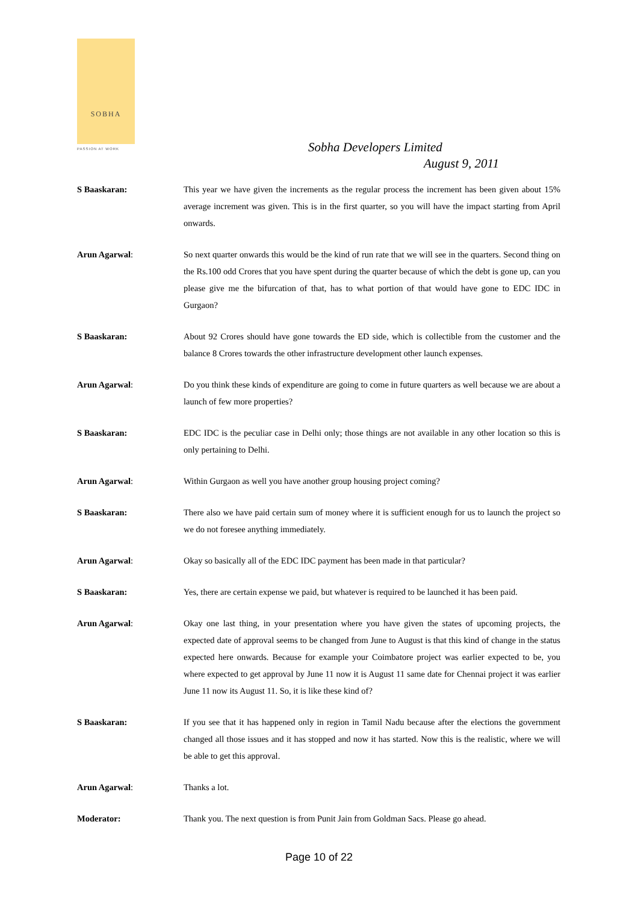SOBHA
PASSION AT WORK
Sobha Developers Limited
August 9, 2011
S Baaskaran: This year we have given the increments as the regular process the increment has been given about 15% average increment was given. This is in the first quarter, so you will have the impact starting from April onwards.
Arun Agarwal: So next quarter onwards this would be the kind of run rate that we will see in the quarters. Second thing on the Rs.100 odd Crores that you have spent during the quarter because of which the debt is gone up, can you please give me the bifurcation of that, has to what portion of that would have gone to EDC IDC in Gurgaon?
S Baaskaran: About 92 Crores should have gone towards the ED side, which is collectible from the customer and the balance 8 Crores towards the other infrastructure development other launch expenses.
Arun Agarwal: Do you think these kinds of expenditure are going to come in future quarters as well because we are about a launch of few more properties?
S Baaskaran: EDC IDC is the peculiar case in Delhi only; those things are not available in any other location so this is only pertaining to Delhi.
Arun Agarwal: Within Gurgaon as well you have another group housing project coming?
S Baaskaran: There also we have paid certain sum of money where it is sufficient enough for us to launch the project so we do not foresee anything immediately.
Arun Agarwal: Okay so basically all of the EDC IDC payment has been made in that particular?
S Baaskaran: Yes, there are certain expense we paid, but whatever is required to be launched it has been paid.
Arun Agarwal: Okay one last thing, in your presentation where you have given the states of upcoming projects, the expected date of approval seems to be changed from June to August is that this kind of change in the status expected here onwards. Because for example your Coimbatore project was earlier expected to be, you where expected to get approval by June 11 now it is August 11 same date for Chennai project it was earlier June 11 now its August 11. So, it is like these kind of?
S Baaskaran: If you see that it has happened only in region in Tamil Nadu because after the elections the government changed all those issues and it has stopped and now it has started. Now this is the realistic, where we will be able to get this approval.
Arun Agarwal: Thanks a lot.
Moderator: Thank you. The next question is from Punit Jain from Goldman Sacs. Please go ahead.
Page 10 of 22